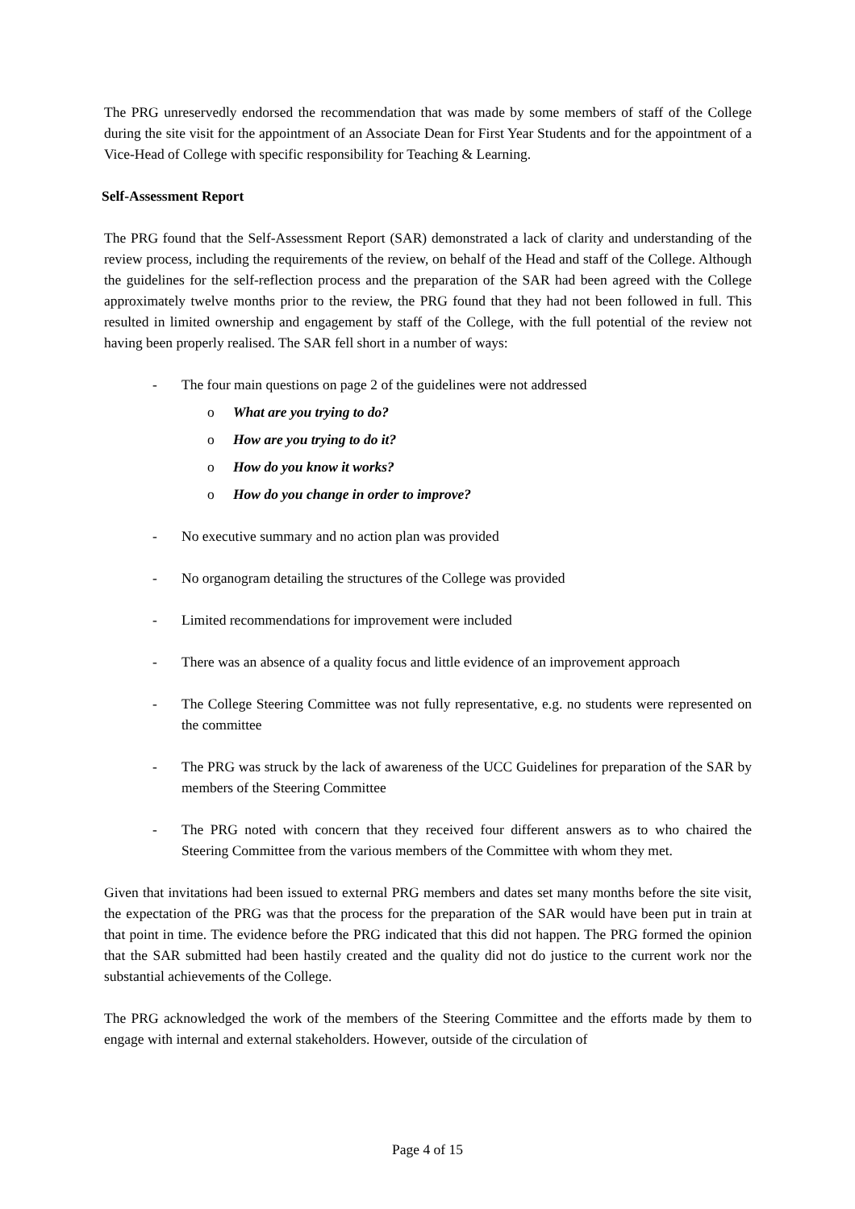The PRG unreservedly endorsed the recommendation that was made by some members of staff of the College during the site visit for the appointment of an Associate Dean for First Year Students and for the appointment of a Vice-Head of College with specific responsibility for Teaching & Learning.
Self-Assessment Report
The PRG found that the Self-Assessment Report (SAR) demonstrated a lack of clarity and understanding of the review process, including the requirements of the review, on behalf of the Head and staff of the College. Although the guidelines for the self-reflection process and the preparation of the SAR had been agreed with the College approximately twelve months prior to the review, the PRG found that they had not been followed in full. This resulted in limited ownership and engagement by staff of the College, with the full potential of the review not having been properly realised. The SAR fell short in a number of ways:
- The four main questions on page 2 of the guidelines were not addressed
o What are you trying to do?
o How are you trying to do it?
o How do you know it works?
o How do you change in order to improve?
- No executive summary and no action plan was provided
- No organogram detailing the structures of the College was provided
- Limited recommendations for improvement were included
- There was an absence of a quality focus and little evidence of an improvement approach
- The College Steering Committee was not fully representative, e.g. no students were represented on the committee
- The PRG was struck by the lack of awareness of the UCC Guidelines for preparation of the SAR by members of the Steering Committee
- The PRG noted with concern that they received four different answers as to who chaired the Steering Committee from the various members of the Committee with whom they met.
Given that invitations had been issued to external PRG members and dates set many months before the site visit, the expectation of the PRG was that the process for the preparation of the SAR would have been put in train at that point in time. The evidence before the PRG indicated that this did not happen. The PRG formed the opinion that the SAR submitted had been hastily created and the quality did not do justice to the current work nor the substantial achievements of the College.
The PRG acknowledged the work of the members of the Steering Committee and the efforts made by them to engage with internal and external stakeholders. However, outside of the circulation of
Page 4 of 15